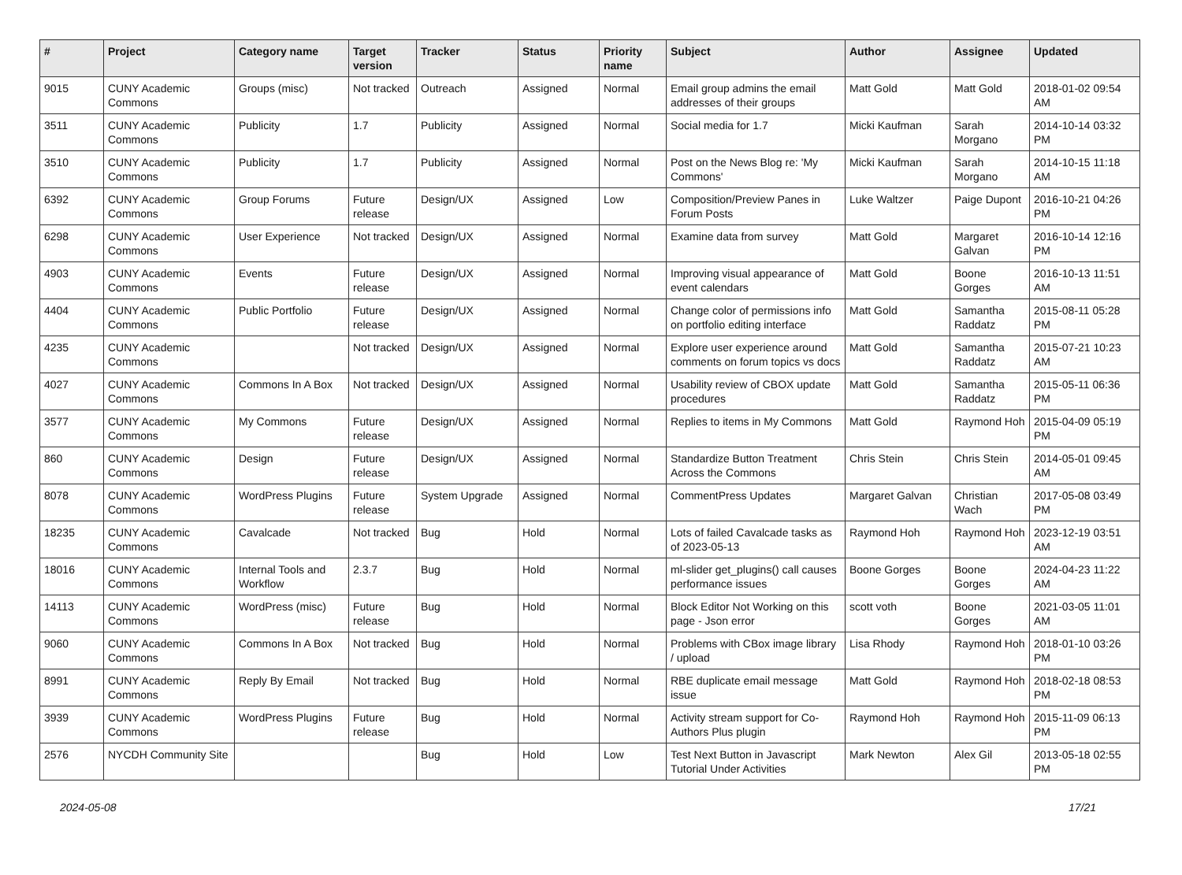| # | Project | Category name | Target version | Tracker | Status | Priority name | Subject | Author | Assignee | Updated |
| --- | --- | --- | --- | --- | --- | --- | --- | --- | --- | --- |
| 9015 | CUNY Academic Commons | Groups (misc) | Not tracked | Outreach | Assigned | Normal | Email group admins the email addresses of their groups | Matt Gold | Matt Gold | 2018-01-02 09:54 AM |
| 3511 | CUNY Academic Commons | Publicity | 1.7 | Publicity | Assigned | Normal | Social media for 1.7 | Micki Kaufman | Sarah Morgano | 2014-10-14 03:32 PM |
| 3510 | CUNY Academic Commons | Publicity | 1.7 | Publicity | Assigned | Normal | Post on the News Blog re: 'My Commons' | Micki Kaufman | Sarah Morgano | 2014-10-15 11:18 AM |
| 6392 | CUNY Academic Commons | Group Forums | Future release | Design/UX | Assigned | Low | Composition/Preview Panes in Forum Posts | Luke Waltzer | Paige Dupont | 2016-10-21 04:26 PM |
| 6298 | CUNY Academic Commons | User Experience | Not tracked | Design/UX | Assigned | Normal | Examine data from survey | Matt Gold | Margaret Galvan | 2016-10-14 12:16 PM |
| 4903 | CUNY Academic Commons | Events | Future release | Design/UX | Assigned | Normal | Improving visual appearance of event calendars | Matt Gold | Boone Gorges | 2016-10-13 11:51 AM |
| 4404 | CUNY Academic Commons | Public Portfolio | Future release | Design/UX | Assigned | Normal | Change color of permissions info on portfolio editing interface | Matt Gold | Samantha Raddatz | 2015-08-11 05:28 PM |
| 4235 | CUNY Academic Commons | | Not tracked | Design/UX | Assigned | Normal | Explore user experience around comments on forum topics vs docs | Matt Gold | Samantha Raddatz | 2015-07-21 10:23 AM |
| 4027 | CUNY Academic Commons | Commons In A Box | Not tracked | Design/UX | Assigned | Normal | Usability review of CBOX update procedures | Matt Gold | Samantha Raddatz | 2015-05-11 06:36 PM |
| 3577 | CUNY Academic Commons | My Commons | Future release | Design/UX | Assigned | Normal | Replies to items in My Commons | Matt Gold | Raymond Hoh | 2015-04-09 05:19 PM |
| 860 | CUNY Academic Commons | Design | Future release | Design/UX | Assigned | Normal | Standardize Button Treatment Across the Commons | Chris Stein | Chris Stein | 2014-05-01 09:45 AM |
| 8078 | CUNY Academic Commons | WordPress Plugins | Future release | System Upgrade | Assigned | Normal | CommentPress Updates | Margaret Galvan | Christian Wach | 2017-05-08 03:49 PM |
| 18235 | CUNY Academic Commons | Cavalcade | Not tracked | Bug | Hold | Normal | Lots of failed Cavalcade tasks as of 2023-05-13 | Raymond Hoh | Raymond Hoh | 2023-12-19 03:51 AM |
| 18016 | CUNY Academic Commons | Internal Tools and Workflow | 2.3.7 | Bug | Hold | Normal | ml-slider get_plugins() call causes performance issues | Boone Gorges | Boone Gorges | 2024-04-23 11:22 AM |
| 14113 | CUNY Academic Commons | WordPress (misc) | Future release | Bug | Hold | Normal | Block Editor Not Working on this page - Json error | scott voth | Boone Gorges | 2021-03-05 11:01 AM |
| 9060 | CUNY Academic Commons | Commons In A Box | Not tracked | Bug | Hold | Normal | Problems with CBox image library / upload | Lisa Rhody | Raymond Hoh | 2018-01-10 03:26 PM |
| 8991 | CUNY Academic Commons | Reply By Email | Not tracked | Bug | Hold | Normal | RBE duplicate email message issue | Matt Gold | Raymond Hoh | 2018-02-18 08:53 PM |
| 3939 | CUNY Academic Commons | WordPress Plugins | Future release | Bug | Hold | Normal | Activity stream support for Co-Authors Plus plugin | Raymond Hoh | Raymond Hoh | 2015-11-09 06:13 PM |
| 2576 | NYCDH Community Site | | | Bug | Hold | Low | Test Next Button in Javascript Tutorial Under Activities | Mark Newton | Alex Gil | 2013-05-18 02:55 PM |
2024-05-08 17/21